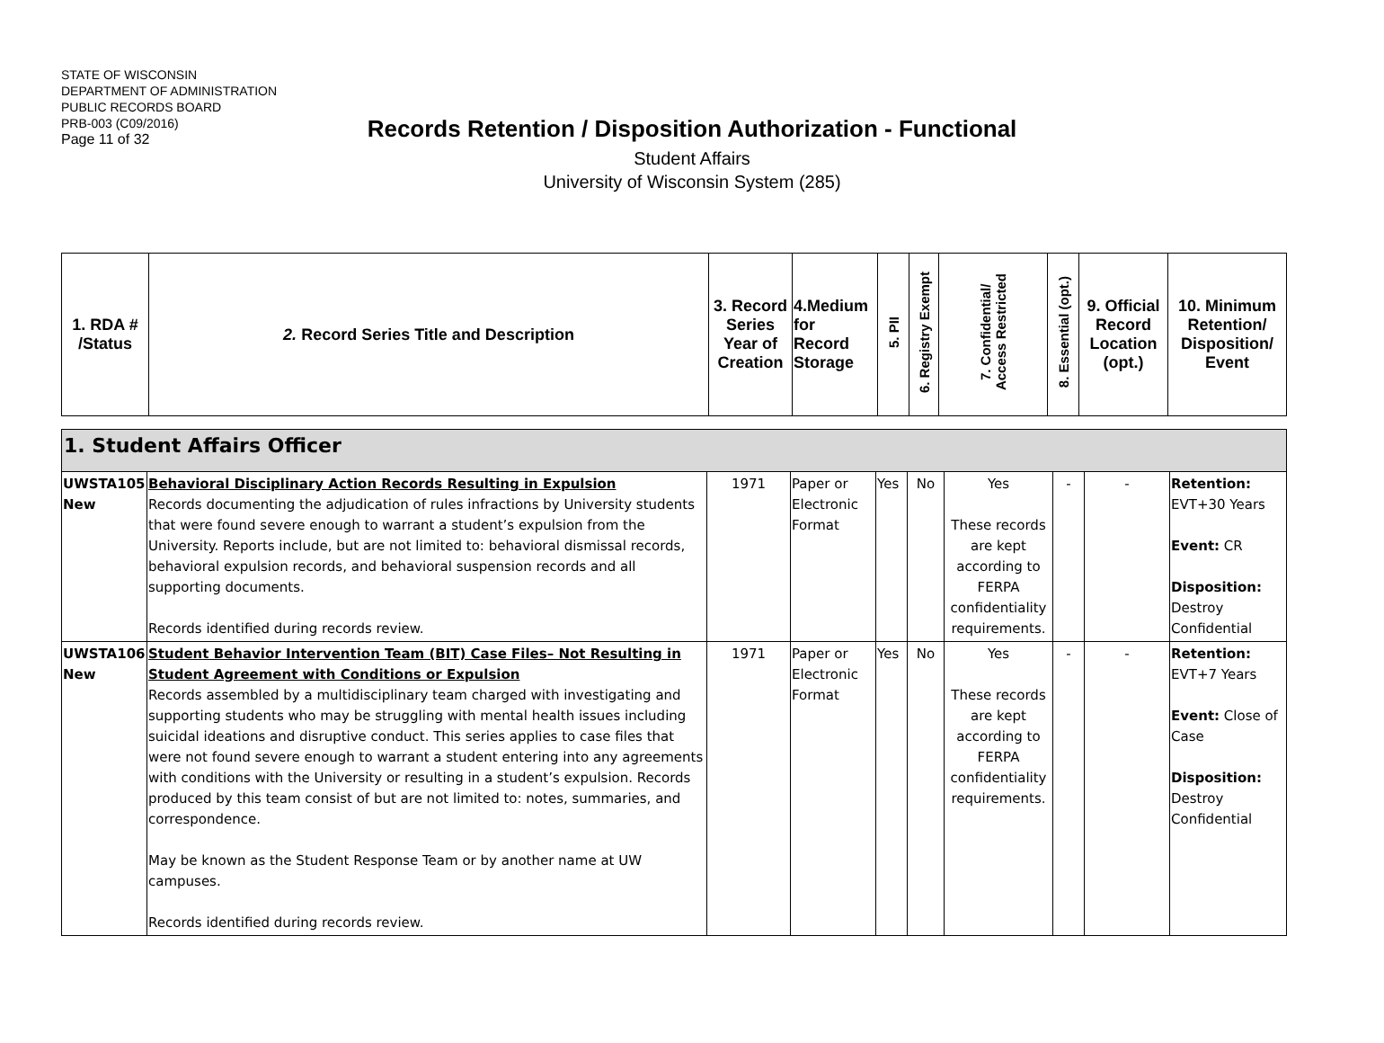STATE OF WISCONSIN
DEPARTMENT OF ADMINISTRATION
PUBLIC RECORDS BOARD
PRB-003 (C09/2016)
Page 11 of 32
Records Retention / Disposition Authorization - Functional
Student Affairs
University of Wisconsin System (285)
| 1. RDA # /Status | 2. Record Series Title and Description | 3. Record Series Year of Creation | 4.Medium for Record Storage | 5. PII | 6. Registry Exempt | 7. Confidential/ Access Restricted | 8. Essential (opt.) | 9. Official Record Location (opt.) | 10. Minimum Retention/ Disposition/ Event |
| --- | --- | --- | --- | --- | --- | --- | --- | --- | --- |
| 1. Student Affairs Officer | | | | | | | | | |
| UWSTA105 New | Behavioral Disciplinary Action Records Resulting in Expulsion Records documenting the adjudication of rules infractions by University students that were found severe enough to warrant a student’s expulsion from the University. Reports include, but are not limited to: behavioral dismissal records, behavioral expulsion records, and behavioral suspension records and all supporting documents. Records identified during records review. | 1971 | Paper or Electronic Format | Yes | No | Yes These records are kept according to FERPA confidentiality requirements. | - | - | Retention: EVT+30 Years Event: CR Disposition: Destroy Confidential |
| UWSTA106 New | Student Behavior Intervention Team (BIT) Case Files– Not Resulting in Student Agreement with Conditions or Expulsion Records assembled by a multidisciplinary team charged with investigating and supporting students who may be struggling with mental health issues including suicidal ideations and disruptive conduct. This series applies to case files that were not found severe enough to warrant a student entering into any agreements with conditions with the University or resulting in a student’s expulsion. Records produced by this team consist of but are not limited to: notes, summaries, and correspondence. May be known as the Student Response Team or by another name at UW campuses. Records identified during records review. | 1971 | Paper or Electronic Format | Yes | No | Yes These records are kept according to FERPA confidentiality requirements. | - | - | Retention: EVT+7 Years Event: Close of Case Disposition: Destroy Confidential |